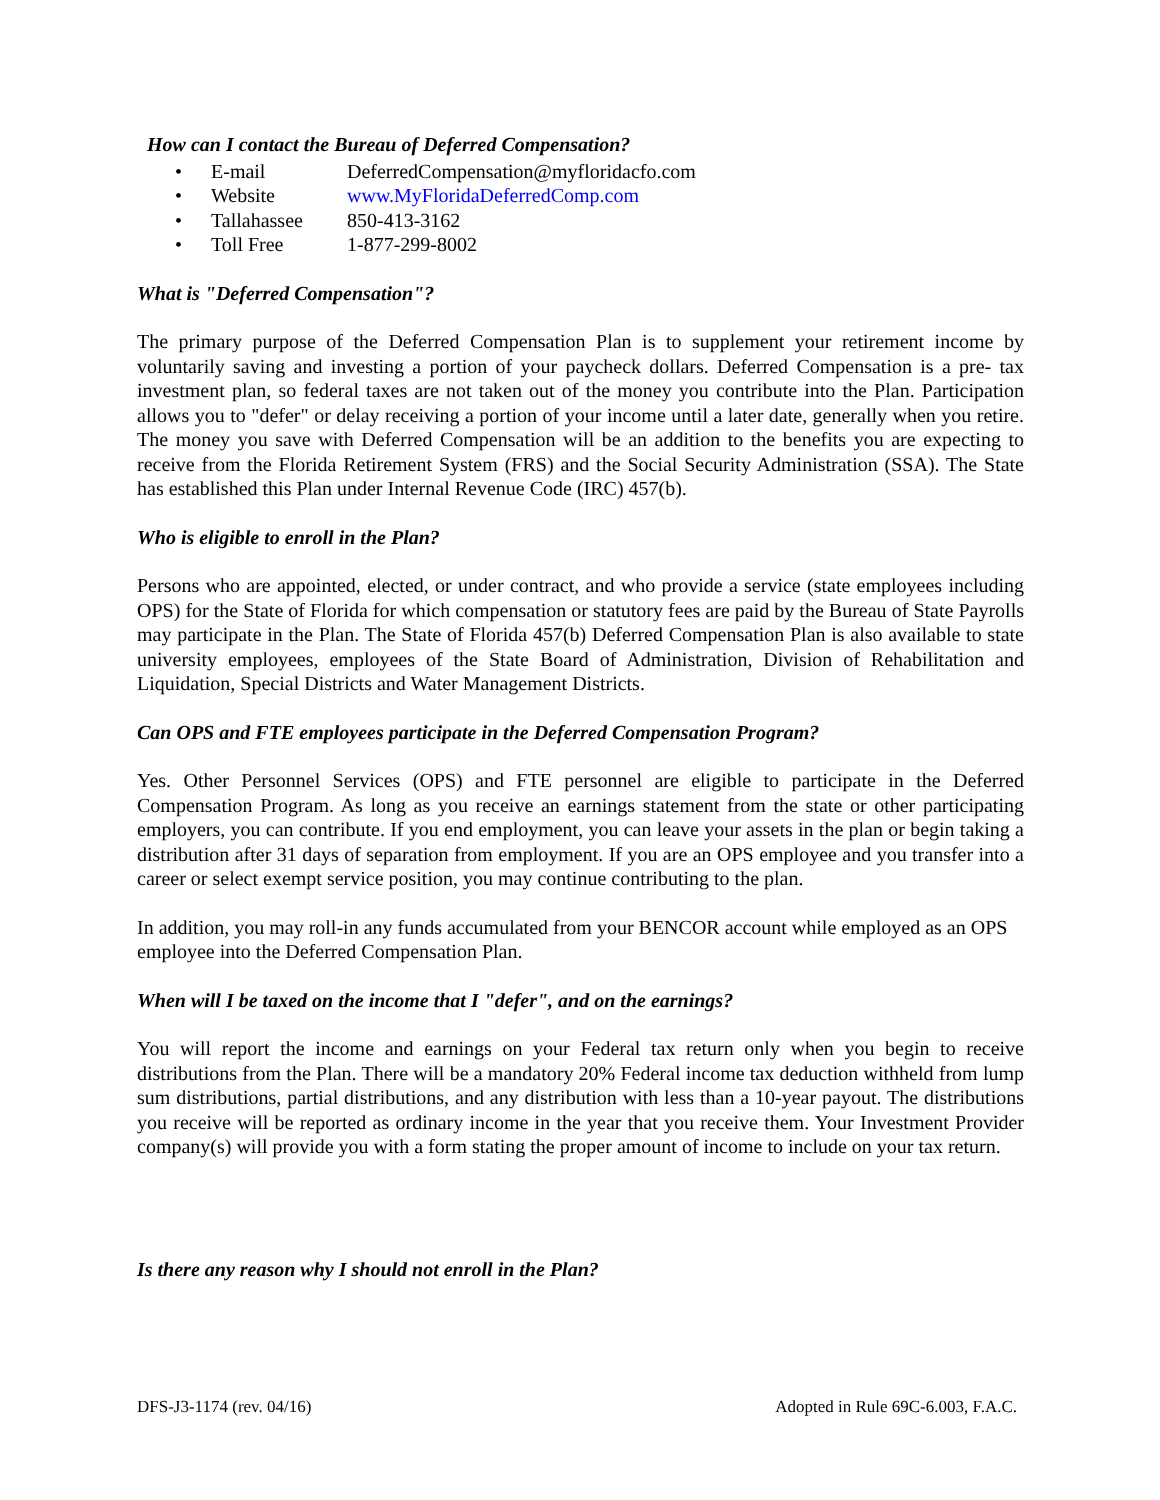How can I contact the Bureau of Deferred Compensation?
• E-mail DeferredCompensation@myfloridacfo.com
• Website www.MyFloridaDeferredComp.com
• Tallahassee 850-413-3162
• Toll Free 1-877-299-8002
What is "Deferred Compensation"?
The primary purpose of the Deferred Compensation Plan is to supplement your retirement income by voluntarily saving and investing a portion of your paycheck dollars. Deferred Compensation is a pre- tax investment plan, so federal taxes are not taken out of the money you contribute into the Plan. Participation allows you to "defer" or delay receiving a portion of your income until a later date, generally when you retire. The money you save with Deferred Compensation will be an addition to the benefits you are expecting to receive from the Florida Retirement System (FRS) and the Social Security Administration (SSA). The State has established this Plan under Internal Revenue Code (IRC) 457(b).
Who is eligible to enroll in the Plan?
Persons who are appointed, elected, or under contract, and who provide a service (state employees including OPS) for the State of Florida for which compensation or statutory fees are paid by the Bureau of State Payrolls may participate in the Plan. The State of Florida 457(b) Deferred Compensation Plan is also available to state university employees, employees of the State Board of Administration, Division of Rehabilitation and Liquidation, Special Districts and Water Management Districts.
Can OPS and FTE employees participate in the Deferred Compensation Program?
Yes. Other Personnel Services (OPS) and FTE personnel are eligible to participate in the Deferred Compensation Program. As long as you receive an earnings statement from the state or other participating employers, you can contribute. If you end employment, you can leave your assets in the plan or begin taking a distribution after 31 days of separation from employment. If you are an OPS employee and you transfer into a career or select exempt service position, you may continue contributing to the plan.
In addition, you may roll-in any funds accumulated from your BENCOR account while employed as an OPS employee into the Deferred Compensation Plan.
When will I be taxed on the income that I "defer", and on the earnings?
You will report the income and earnings on your Federal tax return only when you begin to receive distributions from the Plan. There will be a mandatory 20% Federal income tax deduction withheld from lump sum distributions, partial distributions, and any distribution with less than a 10-year payout. The distributions you receive will be reported as ordinary income in the year that you receive them. Your Investment Provider company(s) will provide you with a form stating the proper amount of income to include on your tax return.
Is there any reason why I should not enroll in the Plan?
DFS-J3-1174 (rev. 04/16) Adopted in Rule 69C-6.003, F.A.C.